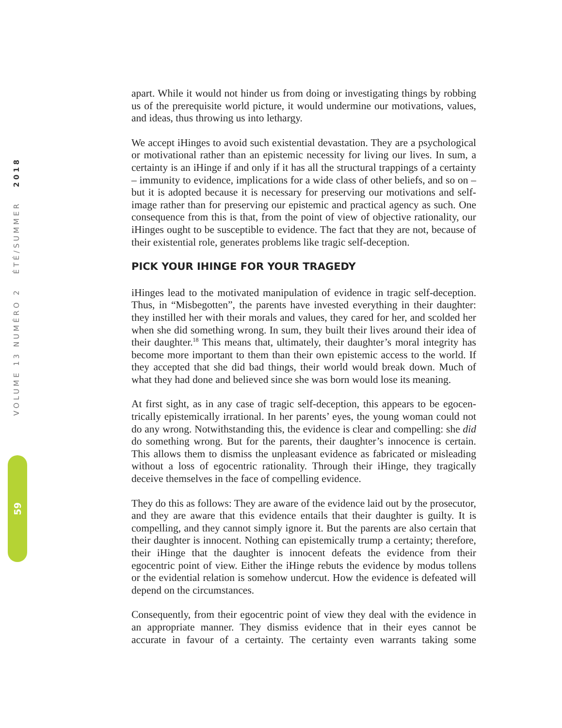VOLUME 13 NUMÉRO 2 ÉTÉ/SUMMER 2018
59
apart. While it would not hinder us from doing or investigating things by robbing us of the prerequisite world picture, it would undermine our motivations, values, and ideas, thus throwing us into lethargy.
We accept iHinges to avoid such existential devastation. They are a psycholog­ical or motivational rather than an epistemic necessity for living our lives. In sum, a certainty is an iHinge if and only if it has all the structural trappings of a certainty – immunity to evidence, implications for a wide class of other beliefs, and so on – but it is adopted because it is necessary for preserving our motiva­tions and self-image rather than for preserving our epistemic and practical agency as such. One consequence from this is that, from the point of view of objective rationality, our iHinges ought to be susceptible to evidence. The fact that they are not, because of their existential role, generates problems like tragic self-deception.
PICK YOUR IHINGE FOR YOUR TRAGEDY
iHinges lead to the motivated manipulation of evidence in tragic self-deception. Thus, in “Misbegotten”, the parents have invested everything in their daughter: they instilled her with their morals and values, they cared for her, and scolded her when she did something wrong. In sum, they built their lives around their idea of their daughter.<sup>18</sup> This means that, ultimately, their daughter’s moral integrity has become more important to them than their own epistemic access to the world. If they accepted that she did bad things, their world would break down. Much of what they had done and believed since she was born would lose its meaning.
At first sight, as in any case of tragic self-deception, this appears to be egocen­trically epistemically irrational. In her parents’ eyes, the young woman could not do any wrong. Notwithstanding this, the evidence is clear and compelling: she did do something wrong. But for the parents, their daughter’s innocence is certain. This allows them to dismiss the unpleasant evidence as fabricated or misleading without a loss of egocentric rationality. Through their iHinge, they tragically deceive themselves in the face of compelling evidence.
They do this as follows: They are aware of the evidence laid out by the prose­cutor, and they are aware that this evidence entails that their daughter is guilty. It is compelling, and they cannot simply ignore it. But the parents are also certain that their daughter is innocent. Nothing can epistemically trump a certainty; therefore, their iHinge that the daughter is innocent defeats the evidence from their egocentric point of view. Either the iHinge rebuts the evidence by modus tollens or the evidential relation is somehow undercut. How the evidence is defeated will depend on the circumstances.
Consequently, from their egocentric point of view they deal with the evidence in an appropriate manner. They dismiss evidence that in their eyes cannot be accurate in favour of a certainty. The certainty even warrants taking some